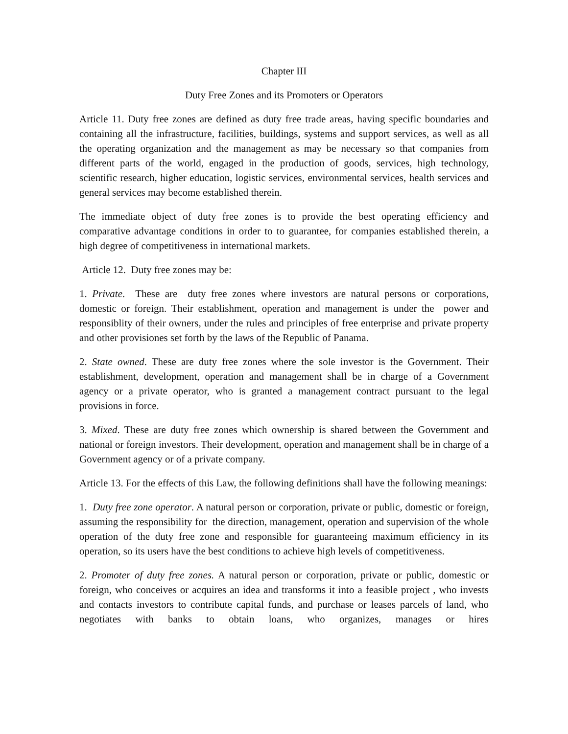Chapter III
Duty Free Zones and its Promoters or Operators
Article 11. Duty free zones are defined as duty free trade areas, having specific boundaries and containing all the infrastructure, facilities, buildings, systems and support services, as well as all the operating organization and the management as may be necessary so that companies from different parts of the world, engaged in the production of goods, services, high technology, scientific research, higher education, logistic services, environmental services, health services and general services may become established therein.
The immediate object of duty free zones is to provide the best operating efficiency and comparative advantage conditions in order to to guarantee, for companies established therein, a high degree of competitiveness in international markets.
Article 12. Duty free zones may be:
1. Private. These are duty free zones where investors are natural persons or corporations, domestic or foreign. Their establishment, operation and management is under the power and responsiblity of their owners, under the rules and principles of free enterprise and private property and other provisiones set forth by the laws of the Republic of Panama.
2. State owned. These are duty free zones where the sole investor is the Government. Their establishment, development, operation and management shall be in charge of a Government agency or a private operator, who is granted a management contract pursuant to the legal provisions in force.
3. Mixed. These are duty free zones which ownership is shared between the Government and national or foreign investors. Their development, operation and management shall be in charge of a Government agency or of a private company.
Article 13. For the effects of this Law, the following definitions shall have the following meanings:
1. Duty free zone operator. A natural person or corporation, private or public, domestic or foreign, assuming the responsibility for the direction, management, operation and supervision of the whole operation of the duty free zone and responsible for guaranteeing maximum efficiency in its operation, so its users have the best conditions to achieve high levels of competitiveness.
2. Promoter of duty free zones. A natural person or corporation, private or public, domestic or foreign, who conceives or acquires an idea and transforms it into a feasible project , who invests and contacts investors to contribute capital funds, and purchase or leases parcels of land, who negotiates with banks to obtain loans, who organizes, manages or hires